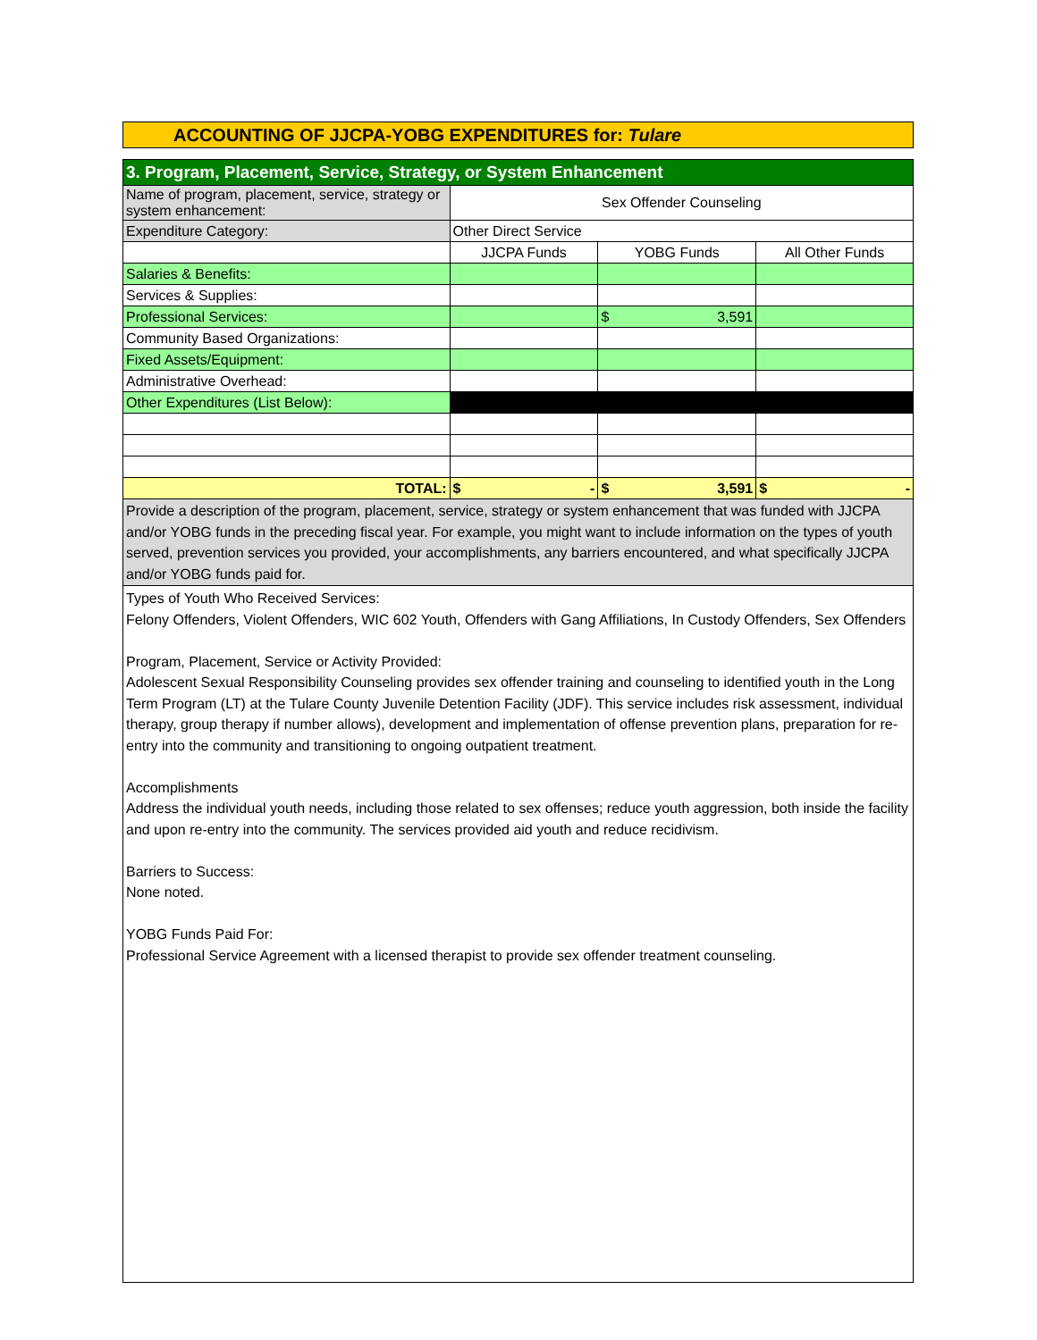ACCOUNTING OF JJCPA-YOBG EXPENDITURES for: Tulare
| 3. Program, Placement, Service, Strategy, or System Enhancement | | | |
| Name of program, placement, service, strategy or system enhancement: | Sex Offender Counseling | | |
| Expenditure Category: | Other Direct Service | | |
| | JJCPA Funds | YOBG Funds | All Other Funds |
| Salaries & Benefits: | | | |
| Services & Supplies: | | | |
| Professional Services: | | $ 3,591 | |
| Community Based Organizations: | | | |
| Fixed Assets/Equipment: | | | |
| Administrative Overhead: | | | |
| Other Expenditures (List Below): | | | |
| TOTAL: | $ - | $ 3,591 | $ - |
| Provide a description of the program, placement, service, strategy or system enhancement that was funded with JJCPA and/or YOBG funds in the preceding fiscal year. For example, you might want to include information on the types of youth served, prevention services you provided, your accomplishments, any barriers encountered, and what specifically JJCPA and/or YOBG funds paid for. | | | |
Types of Youth Who Received Services:
Felony Offenders, Violent Offenders, WIC 602 Youth, Offenders with Gang Affiliations, In Custody Offenders, Sex Offenders
Program, Placement, Service or Activity Provided:
Adolescent Sexual Responsibility Counseling provides sex offender training and counseling to identified youth in the Long Term Program (LT) at the Tulare County Juvenile Detention Facility (JDF). This service includes risk assessment, individual therapy, group therapy if number allows), development and implementation of offense prevention plans, preparation for re-entry into the community and transitioning to ongoing outpatient treatment.
Accomplishments
Address the individual youth needs, including those related to sex offenses; reduce youth aggression, both inside the facility and upon re-entry into the community. The services provided aid youth and reduce recidivism.
Barriers to Success:
None noted.
YOBG Funds Paid For:
Professional Service Agreement with a licensed therapist to provide sex offender treatment counseling.